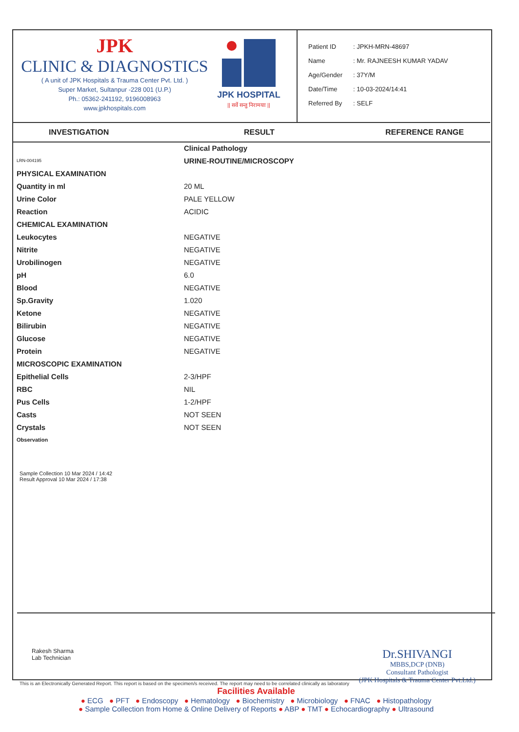JPK
CLINIC & DIAGNOSTICS
( A unit of JPK Hospitals & Trauma Center Pvt. Ltd. )
Super Market, Sultanpur -228 001 (U.P.)
Ph.: 05362-241192, 9196008963
www.jpkhospitals.com
JPK HOSPITAL
|| सर्वे सन्तु निरामयाः ||
| Patient ID | : JPKH-MRN-48697 |
| Name | : Mr. RAJNEESH KUMAR YADAV |
| Age/Gender | : 37Y/M |
| Date/Time | : 10-03-2024/14:41 |
| Referred By | : SELF |
INVESTIGATION RESULT REFERENCE RANGE
| | Clinical Pathology |
| LRN-004195 | URINE-ROUTINE/MICROSCOPY |
| PHYSICAL EXAMINATION | |
| Quantity in ml | 20 ML |
| Urine Color | PALE YELLOW |
| Reaction | ACIDIC |
| CHEMICAL EXAMINATION | |
| Leukocytes | NEGATIVE |
| Nitrite | NEGATIVE |
| Urobilinogen | NEGATIVE |
| pH | 6.0 |
| Blood | NEGATIVE |
| Sp.Gravity | 1.020 |
| Ketone | NEGATIVE |
| Bilirubin | NEGATIVE |
| Glucose | NEGATIVE |
| Protein | NEGATIVE |
| MICROSCOPIC EXAMINATION | |
| Epithelial Cells | 2-3/HPF |
| RBC | NIL |
| Pus Cells | 1-2/HPF |
| Casts | NOT SEEN |
| Crystals | NOT SEEN |
| Observation | |
Sample Collection 10 Mar 2024 / 14:42
Result Approval 10 Mar 2024 / 17:38
Rakesh Sharma
Lab Technician
Dr.SHIVANGI
MBBS,DCP (DNB)
Consultant Pathologist
(JPK Hospitals & Trauma Center Pvt.Ltd.)
This is an Electronically Generated Report. This report is based on the specimen/s received. The report may need to be correlated clinically as laboratory
Facilities Available
● ECG ● PFT ● Endoscopy ● Hematology ● Biochemistry ● Microbiology ● FNAC ● Histopathology
● Sample Collection from Home & Online Delivery of Reports ● ABP ● TMT ● Echocardiography ● Ultrasound